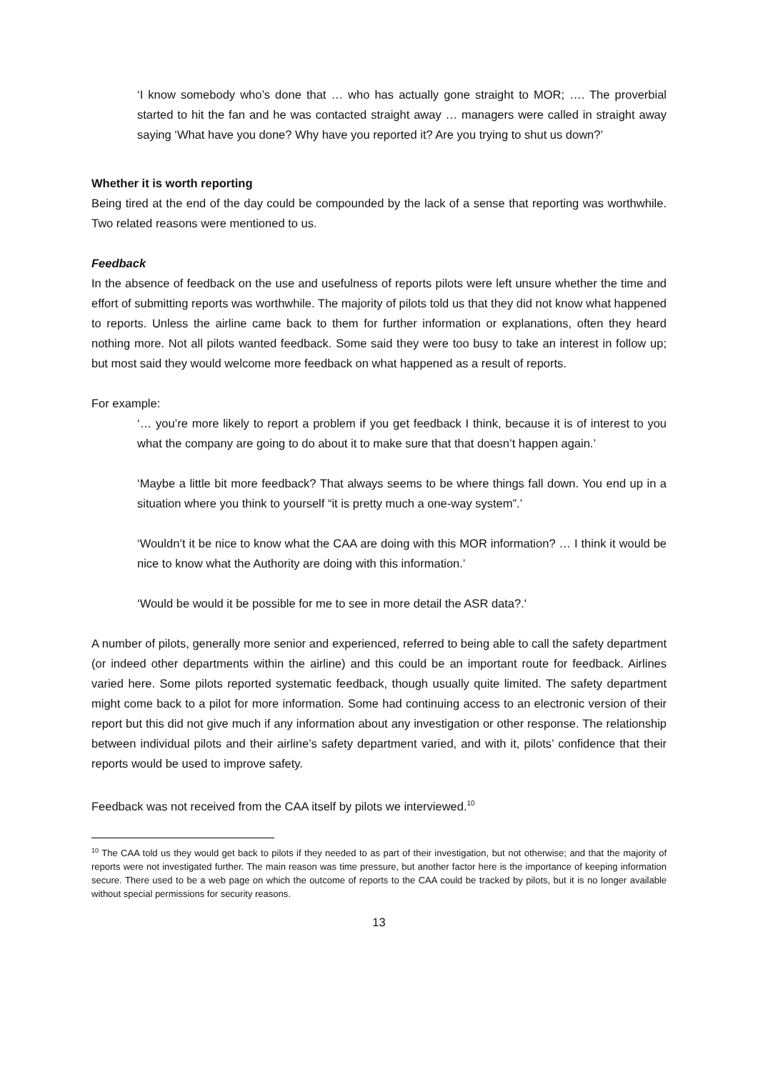‘I know somebody who’s done that … who has actually gone straight to MOR; …. The proverbial started to hit the fan and he was contacted straight away … managers were called in straight away saying ‘What have you done? Why have you reported it? Are you trying to shut us down?’
Whether it is worth reporting
Being tired at the end of the day could be compounded by the lack of a sense that reporting was worthwhile. Two related reasons were mentioned to us.
Feedback
In the absence of feedback on the use and usefulness of reports pilots were left unsure whether the time and effort of submitting reports was worthwhile. The majority of pilots told us that they did not know what happened to reports. Unless the airline came back to them for further information or explanations, often they heard nothing more. Not all pilots wanted feedback. Some said they were too busy to take an interest in follow up; but most said they would welcome more feedback on what happened as a result of reports.
For example:
‘… you’re more likely to report a problem if you get feedback I think, because it is of interest to you what the company are going to do about it to make sure that that doesn’t happen again.’
‘Maybe a little bit more feedback? That always seems to be where things fall down. You end up in a situation where you think to yourself “it is pretty much a one-way system”.’
‘Wouldn’t it be nice to know what the CAA are doing with this MOR information? … I think it would be nice to know what the Authority are doing with this information.’
‘Would be would it be possible for me to see in more detail the ASR data?.'
A number of pilots, generally more senior and experienced, referred to being able to call the safety department (or indeed other departments within the airline) and this could be an important route for feedback. Airlines varied here. Some pilots reported systematic feedback, though usually quite limited. The safety department might come back to a pilot for more information. Some had continuing access to an electronic version of their report but this did not give much if any information about any investigation or other response. The relationship between individual pilots and their airline’s safety department varied, and with it, pilots’ confidence that their reports would be used to improve safety.
Feedback was not received from the CAA itself by pilots we interviewed.<sup>10</sup>
<sup>10</sup> The CAA told us they would get back to pilots if they needed to as part of their investigation, but not otherwise; and that the majority of reports were not investigated further. The main reason was time pressure, but another factor here is the importance of keeping information secure. There used to be a web page on which the outcome of reports to the CAA could be tracked by pilots, but it is no longer available without special permissions for security reasons.
13